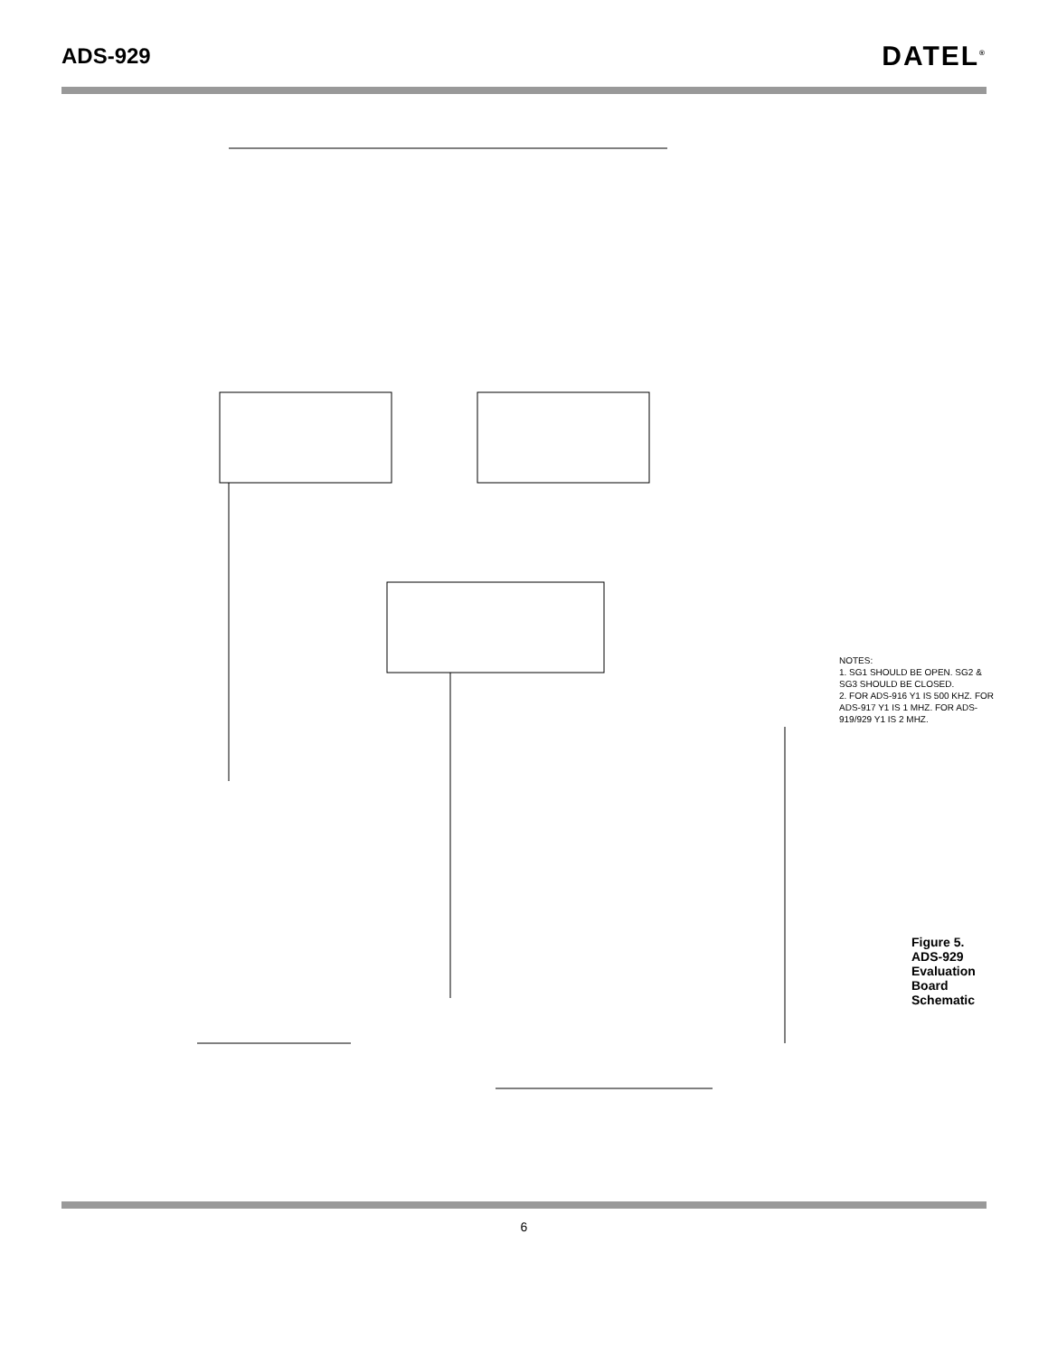ADS-929
DATEL<sup>®</sup>
NOTES:
1. SG1 SHOULD BE OPEN. SG2 & SG3 SHOULD BE CLOSED.
2. FOR ADS-916 Y1 IS 500 KHZ. FOR ADS-917 Y1 IS 1 MHZ. FOR ADS-919/929 Y1 IS 2 MHZ.
Figure 5. ADS-929 Evaluation Board Schematic
6